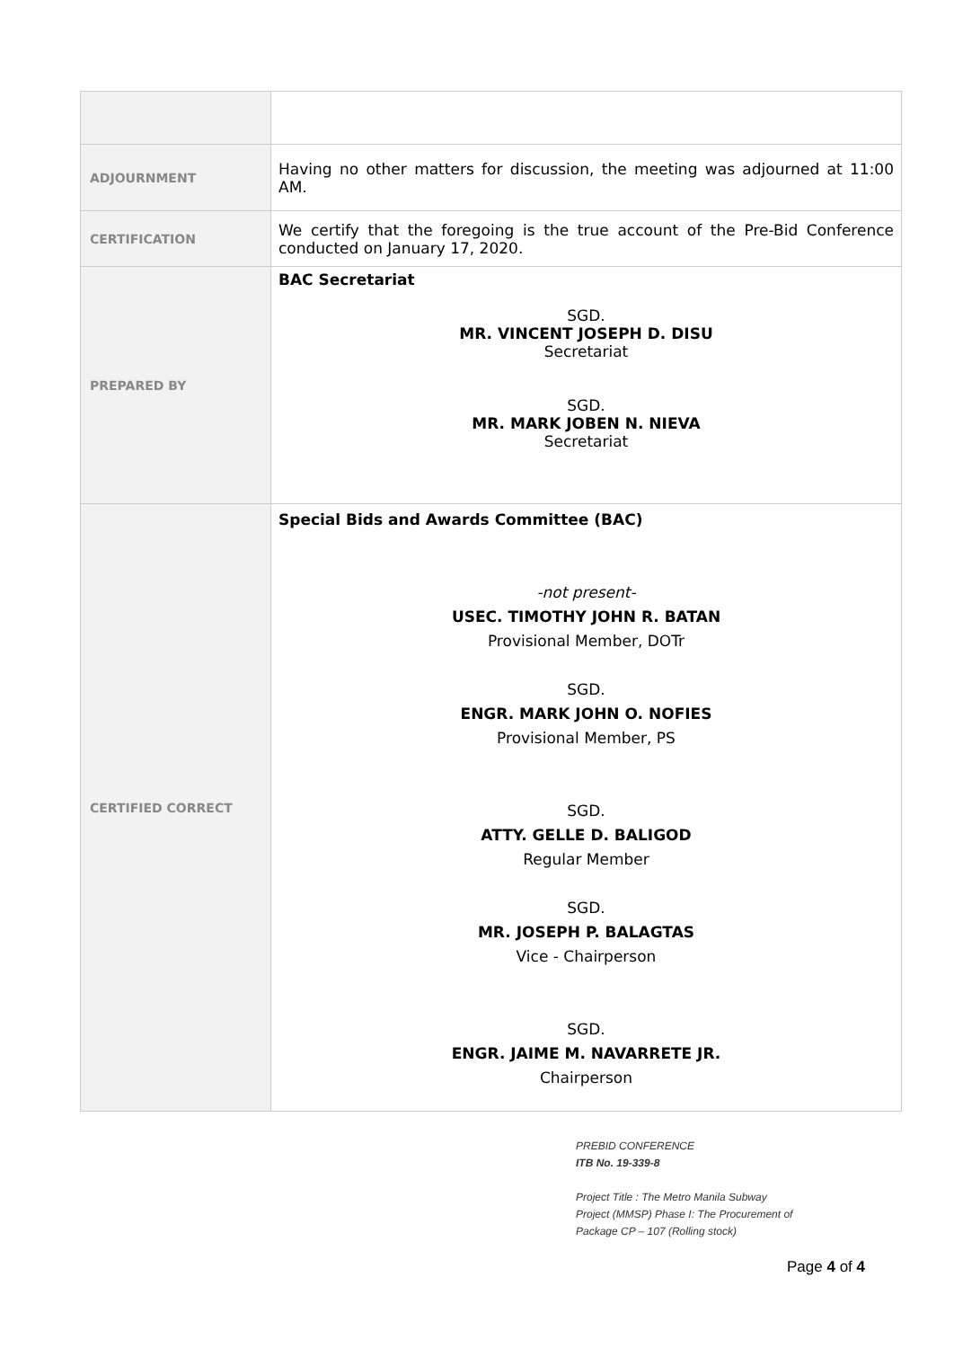| ADJOURNMENT | Having no other matters for discussion, the meeting was adjourned at 11:00 AM. |
| CERTIFICATION | We certify that the foregoing is the true account of the Pre-Bid Conference conducted on January 17, 2020. |
| PREPARED BY | BAC Secretariat SGD. MR. VINCENT JOSEPH D. DISU Secretariat SGD. MR. MARK JOBEN N. NIEVA Secretariat |
| CERTIFIED CORRECT | Special Bids and Awards Committee (BAC) -not present- USEC. TIMOTHY JOHN R. BATAN Provisional Member, DOTr SGD. ENGR. MARK JOHN O. NOFIES Provisional Member, PS SGD. ATTY. GELLE D. BALIGOD Regular Member SGD. MR. JOSEPH P. BALAGTAS Vice - Chairperson SGD. ENGR. JAIME M. NAVARRETE JR. Chairperson |
PREBID CONFERENCE
ITB No. 19-339-8
Project Title : The Metro Manila Subway
Project (MMSP) Phase I: The Procurement of
Package CP – 107 (Rolling stock)
Page 4 of 4